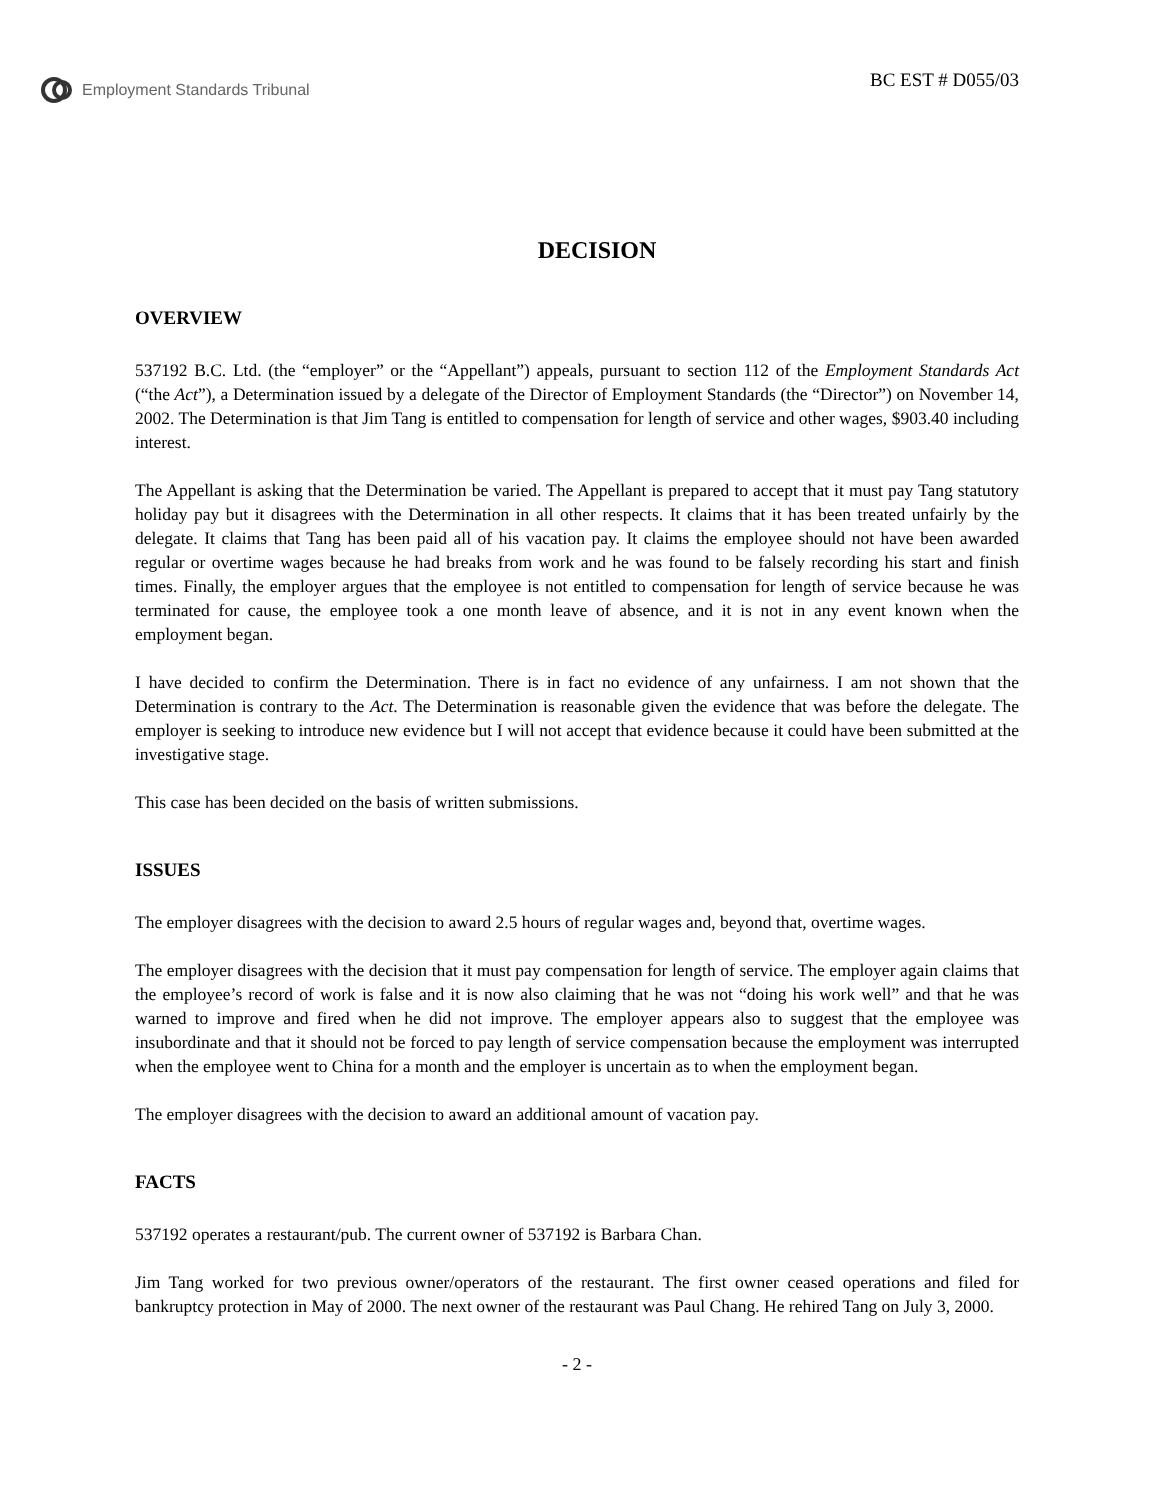Employment Standards Tribunal
BC EST # D055/03
DECISION
OVERVIEW
537192 B.C. Ltd. (the “employer” or the “Appellant”) appeals, pursuant to section 112 of the Employment Standards Act (“the Act”), a Determination issued by a delegate of the Director of Employment Standards (the “Director”) on November 14, 2002. The Determination is that Jim Tang is entitled to compensation for length of service and other wages, $903.40 including interest.
The Appellant is asking that the Determination be varied. The Appellant is prepared to accept that it must pay Tang statutory holiday pay but it disagrees with the Determination in all other respects. It claims that it has been treated unfairly by the delegate. It claims that Tang has been paid all of his vacation pay. It claims the employee should not have been awarded regular or overtime wages because he had breaks from work and he was found to be falsely recording his start and finish times. Finally, the employer argues that the employee is not entitled to compensation for length of service because he was terminated for cause, the employee took a one month leave of absence, and it is not in any event known when the employment began.
I have decided to confirm the Determination. There is in fact no evidence of any unfairness. I am not shown that the Determination is contrary to the Act. The Determination is reasonable given the evidence that was before the delegate. The employer is seeking to introduce new evidence but I will not accept that evidence because it could have been submitted at the investigative stage.
This case has been decided on the basis of written submissions.
ISSUES
The employer disagrees with the decision to award 2.5 hours of regular wages and, beyond that, overtime wages.
The employer disagrees with the decision that it must pay compensation for length of service. The employer again claims that the employee’s record of work is false and it is now also claiming that he was not “doing his work well” and that he was warned to improve and fired when he did not improve. The employer appears also to suggest that the employee was insubordinate and that it should not be forced to pay length of service compensation because the employment was interrupted when the employee went to China for a month and the employer is uncertain as to when the employment began.
The employer disagrees with the decision to award an additional amount of vacation pay.
FACTS
537192 operates a restaurant/pub. The current owner of 537192 is Barbara Chan.
Jim Tang worked for two previous owner/operators of the restaurant. The first owner ceased operations and filed for bankruptcy protection in May of 2000. The next owner of the restaurant was Paul Chang. He rehired Tang on July 3, 2000.
- 2 -